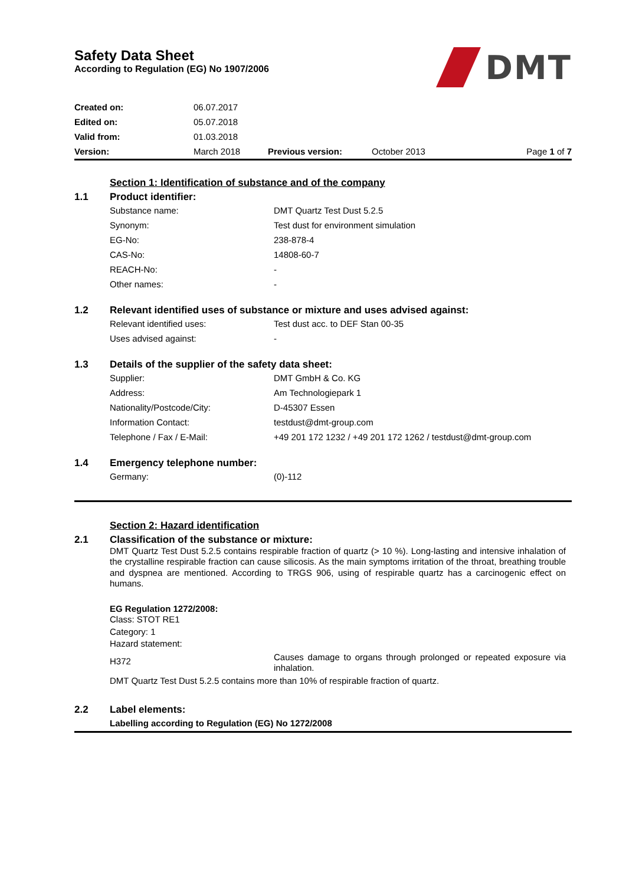Safety Data Sheet
According to Regulation (EG) No 1907/2006
DMT
| Created on: | 06.07.2017 | | | |
| Edited on: | 05.07.2018 | | | |
| Valid from: | 01.03.2018 | | | |
| Version: | March 2018 | Previous version: | October 2013 | Page 1 of 7 |
Section 1: Identification of substance and of the company
1.1 Product identifier:
| Substance name: | DMT Quartz Test Dust 5.2.5 |
| Synonym: | Test dust for environment simulation |
| EG-No: | 238-878-4 |
| CAS-No: | 14808-60-7 |
| REACH-No: | - |
| Other names: | - |
1.2 Relevant identified uses of substance or mixture and uses advised against:
| Relevant identified uses: | Test dust acc. to DEF Stan 00-35 |
| Uses advised against: | - |
1.3 Details of the supplier of the safety data sheet:
| Supplier: | DMT GmbH & Co. KG |
| Address: | Am Technologiepark 1 |
| Nationality/Postcode/City: | D-45307 Essen |
| Information Contact: | testdust@dmt-group.com |
| Telephone / Fax / E-Mail: | +49 201 172 1232 / +49 201 172 1262 / testdust@dmt-group.com |
1.4 Emergency telephone number:
| Germany: | (0)-112 |
Section 2: Hazard identification
2.1 Classification of the substance or mixture:
DMT Quartz Test Dust 5.2.5 contains respirable fraction of quartz (> 10 %). Long-lasting and intensive inhalation of the crystalline respirable fraction can cause silicosis. As the main symptoms irritation of the throat, breathing trouble and dyspnea are mentioned. According to TRGS 906, using of respirable quartz has a carcinogenic effect on humans.
EG Regulation 1272/2008:
Class: STOT RE1
Category: 1
Hazard statement:
| H372 | Causes damage to organs through prolonged or repeated exposure via inhalation. |
DMT Quartz Test Dust 5.2.5 contains more than 10% of respirable fraction of quartz.
2.2 Label elements:
Labelling according to Regulation (EG) No 1272/2008